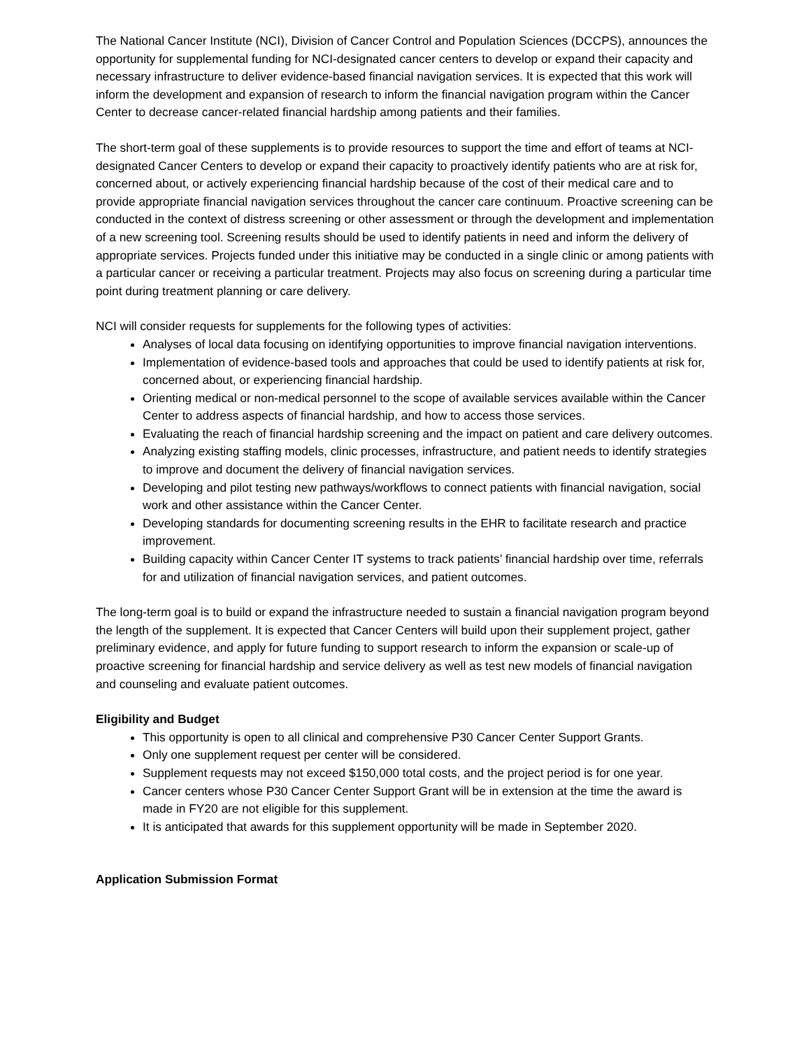The National Cancer Institute (NCI), Division of Cancer Control and Population Sciences (DCCPS), announces the opportunity for supplemental funding for NCI-designated cancer centers to develop or expand their capacity and necessary infrastructure to deliver evidence-based financial navigation services. It is expected that this work will inform the development and expansion of research to inform the financial navigation program within the Cancer Center to decrease cancer-related financial hardship among patients and their families.
The short-term goal of these supplements is to provide resources to support the time and effort of teams at NCI-designated Cancer Centers to develop or expand their capacity to proactively identify patients who are at risk for, concerned about, or actively experiencing financial hardship because of the cost of their medical care and to provide appropriate financial navigation services throughout the cancer care continuum. Proactive screening can be conducted in the context of distress screening or other assessment or through the development and implementation of a new screening tool. Screening results should be used to identify patients in need and inform the delivery of appropriate services. Projects funded under this initiative may be conducted in a single clinic or among patients with a particular cancer or receiving a particular treatment. Projects may also focus on screening during a particular time point during treatment planning or care delivery.
NCI will consider requests for supplements for the following types of activities:
Analyses of local data focusing on identifying opportunities to improve financial navigation interventions.
Implementation of evidence-based tools and approaches that could be used to identify patients at risk for, concerned about, or experiencing financial hardship.
Orienting medical or non-medical personnel to the scope of available services available within the Cancer Center to address aspects of financial hardship, and how to access those services.
Evaluating the reach of financial hardship screening and the impact on patient and care delivery outcomes.
Analyzing existing staffing models, clinic processes, infrastructure, and patient needs to identify strategies to improve and document the delivery of financial navigation services.
Developing and pilot testing new pathways/workflows to connect patients with financial navigation, social work and other assistance within the Cancer Center.
Developing standards for documenting screening results in the EHR to facilitate research and practice improvement.
Building capacity within Cancer Center IT systems to track patients’ financial hardship over time, referrals for and utilization of financial navigation services, and patient outcomes.
The long-term goal is to build or expand the infrastructure needed to sustain a financial navigation program beyond the length of the supplement. It is expected that Cancer Centers will build upon their supplement project, gather preliminary evidence, and apply for future funding to support research to inform the expansion or scale-up of proactive screening for financial hardship and service delivery as well as test new models of financial navigation and counseling and evaluate patient outcomes.
Eligibility and Budget
This opportunity is open to all clinical and comprehensive P30 Cancer Center Support Grants.
Only one supplement request per center will be considered.
Supplement requests may not exceed $150,000 total costs, and the project period is for one year.
Cancer centers whose P30 Cancer Center Support Grant will be in extension at the time the award is made in FY20 are not eligible for this supplement.
It is anticipated that awards for this supplement opportunity will be made in September 2020.
Application Submission Format